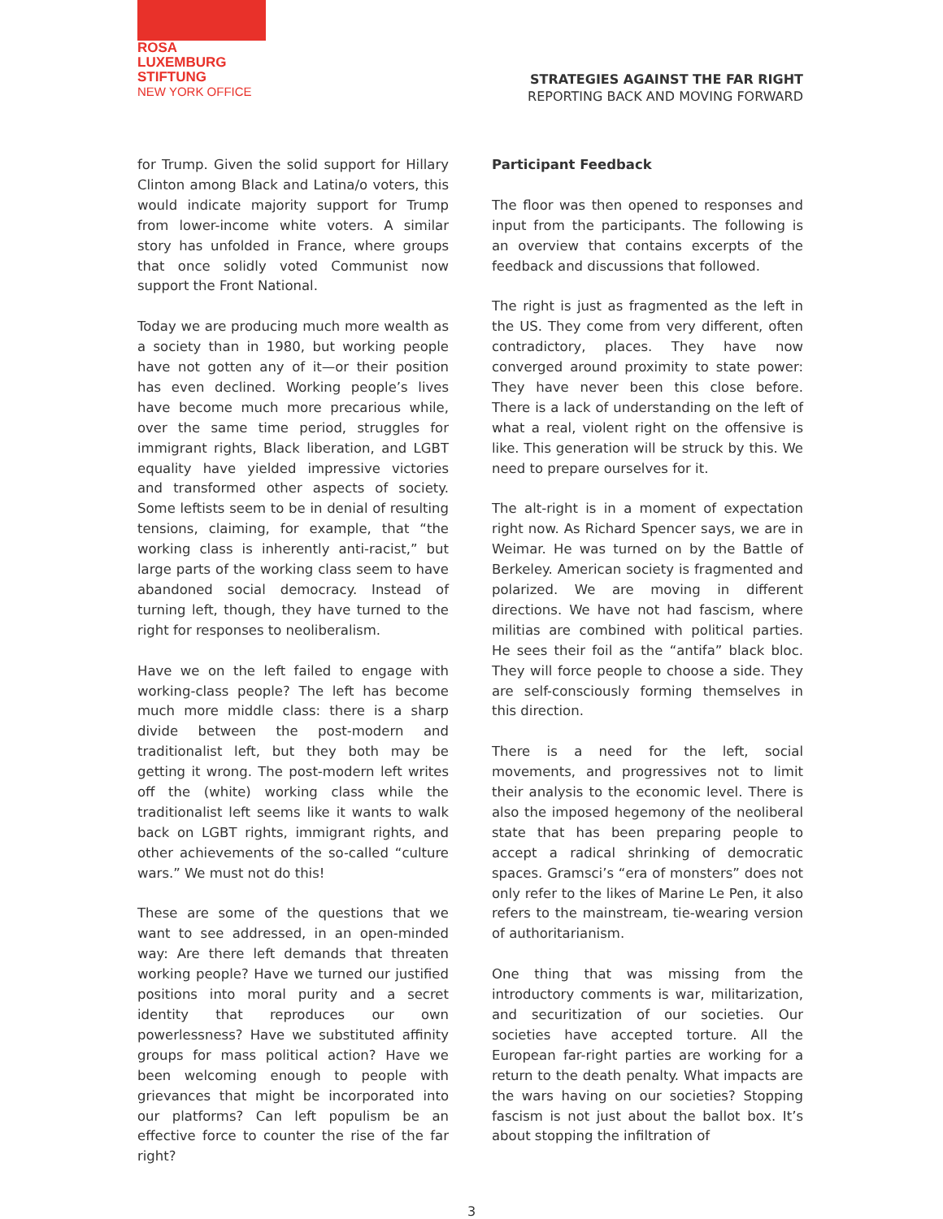ROSA
LUXEMBURG
STIFTUNG
NEW YORK OFFICE
STRATEGIES AGAINST THE FAR RIGHT
REPORTING BACK AND MOVING FORWARD
for Trump. Given the solid support for Hillary Clinton among Black and Latina/o voters, this would indicate majority support for Trump from lower-income white voters. A similar story has unfolded in France, where groups that once solidly voted Communist now support the Front National.
Today we are producing much more wealth as a society than in 1980, but working people have not gotten any of it—or their position has even declined. Working people’s lives have become much more precarious while, over the same time period, struggles for immigrant rights, Black liberation, and LGBT equality have yielded impressive victories and transformed other aspects of society. Some leftists seem to be in denial of resulting tensions, claiming, for example, that “the working class is inherently anti-racist,” but large parts of the working class seem to have abandoned social democracy. Instead of turning left, though, they have turned to the right for responses to neoliberalism.
Have we on the left failed to engage with working-class people? The left has become much more middle class: there is a sharp divide between the post-modern and traditionalist left, but they both may be getting it wrong. The post-modern left writes off the (white) working class while the traditionalist left seems like it wants to walk back on LGBT rights, immigrant rights, and other achievements of the so-called “culture wars.” We must not do this!
These are some of the questions that we want to see addressed, in an open-minded way: Are there left demands that threaten working people? Have we turned our justified positions into moral purity and a secret identity that reproduces our own powerlessness? Have we substituted affinity groups for mass political action? Have we been welcoming enough to people with grievances that might be incorporated into our platforms? Can left populism be an effective force to counter the rise of the far right?
Participant Feedback
The floor was then opened to responses and input from the participants. The following is an overview that contains excerpts of the feedback and discussions that followed.
The right is just as fragmented as the left in the US. They come from very different, often contradictory, places. They have now converged around proximity to state power: They have never been this close before. There is a lack of understanding on the left of what a real, violent right on the offensive is like. This generation will be struck by this. We need to prepare ourselves for it.
The alt-right is in a moment of expectation right now. As Richard Spencer says, we are in Weimar. He was turned on by the Battle of Berkeley. American society is fragmented and polarized. We are moving in different directions. We have not had fascism, where militias are combined with political parties. He sees their foil as the “antifa” black bloc. They will force people to choose a side. They are self-consciously forming themselves in this direction.
There is a need for the left, social movements, and progressives not to limit their analysis to the economic level. There is also the imposed hegemony of the neoliberal state that has been preparing people to accept a radical shrinking of democratic spaces. Gramsci’s “era of monsters” does not only refer to the likes of Marine Le Pen, it also refers to the mainstream, tie-wearing version of authoritarianism.
One thing that was missing from the introductory comments is war, militarization, and securitization of our societies. Our societies have accepted torture. All the European far-right parties are working for a return to the death penalty. What impacts are the wars having on our societies? Stopping fascism is not just about the ballot box. It’s about stopping the infiltration of
3